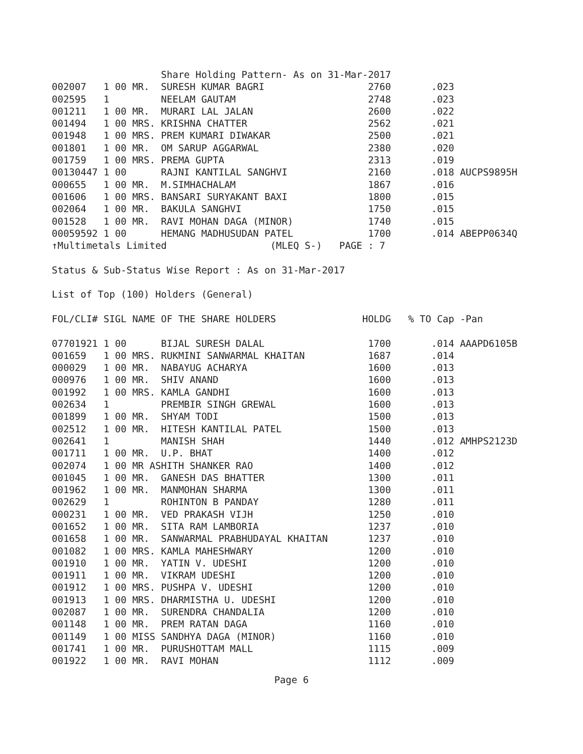Share Holding Pattern- As on 31-Mar-2017
002007   1 00 MR.  SURESH KUMAR BAGRI                  2760       .023
002595   1         NEELAM GAUTAM                       2748       .023
001211   1 00 MR.  MURARI LAL JALAN                    2600       .022
001494   1 00 MRS. KRISHNA CHATTER                     2562       .021
001948   1 00 MRS. PREM KUMARI DIWAKAR                 2500       .021
001801   1 00 MR.  OM SARUP AGGARWAL                   2380       .020
001759   1 00 MRS. PREMA GUPTA                         2313       .019
00130447 1 00      RAJNI KANTILAL SANGHVI              2160       .018 AUCPS9895H
000655   1 00 MR.  M.SIMHACHALAM                       1867       .016
001606   1 00 MRS. BANSARI SURYAKANT BAXI              1800       .015
002064   1 00 MR.  BAKULA SANGHVI                      1750       .015
001528   1 00 MR.  RAVI MOHAN DAGA (MINOR)             1740       .015
00059592 1 00      HEMANG MADHUSUDAN PATEL             1700       .014 ABEPP0634Q
↑Multimetals Limited                  (MLEQ S-)   PAGE : 7

Status & Sub-Status Wise Report : As on 31-Mar-2017

List of Top (100) Holders (General)

FOL/CLI# SIGL NAME OF THE SHARE HOLDERS               HOLDG   % TO Cap -Pan

07701921 1 00      BIJAL SURESH DALAL                  1700       .014 AAAPD6105B
001659   1 00 MRS. RUKMINI SANWARMAL KHAITAN           1687       .014
000029   1 00 MR.  NABAYUG ACHARYA                     1600       .013
000976   1 00 MR.  SHIV ANAND                          1600       .013
001992   1 00 MRS. KAMLA GANDHI                        1600       .013
002634   1         PREMBIR SINGH GREWAL                1600       .013
001899   1 00 MR.  SHYAM TODI                          1500       .013
002512   1 00 MR.  HITESH KANTILAL PATEL               1500       .013
002641   1         MANISH SHAH                         1440       .012 AMHPS2123D
001711   1 00 MR.  U.P. BHAT                           1400       .012
002074   1 00 MR ASHITH SHANKER RAO                    1400       .012
001045   1 00 MR.  GANESH DAS BHATTER                  1300       .011
001962   1 00 MR.  MANMOHAN SHARMA                     1300       .011
002629   1         ROHINTON B PANDAY                   1280       .011
000231   1 00 MR.  VED PRAKASH VIJH                    1250       .010
001652   1 00 MR.  SITA RAM LAMBORIA                   1237       .010
001658   1 00 MR.  SANWARMAL PRABHUDAYAL KHAITAN       1237       .010
001082   1 00 MRS. KAMLA MAHESHWARY                    1200       .010
001910   1 00 MR.  YATIN V. UDESHI                     1200       .010
001911   1 00 MR.  VIKRAM UDESHI                       1200       .010
001912   1 00 MRS. PUSHPA V. UDESHI                    1200       .010
001913   1 00 MRS. DHARMISTHA U. UDESHI                1200       .010
002087   1 00 MR.  SURENDRA CHANDALIA                  1200       .010
001148   1 00 MR.  PREM RATAN DAGA                     1160       .010
001149   1 00 MISS SANDHYA DAGA (MINOR)                1160       .010
001741   1 00 MR.  PURUSHOTTAM MALL                    1115       .009
001922   1 00 MR.  RAVI MOHAN                          1112       .009
Page 6